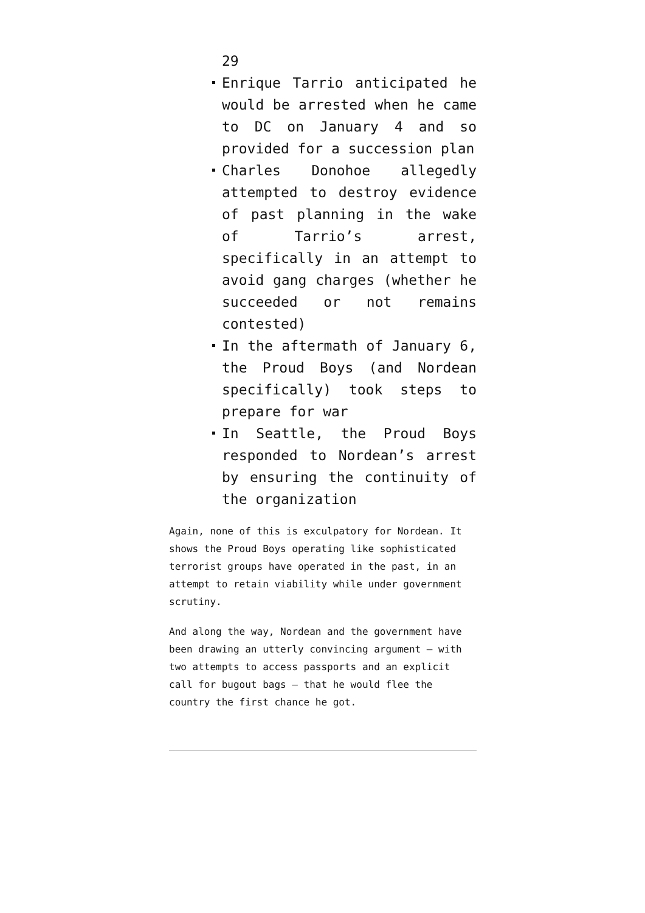29
Enrique Tarrio anticipated he would be arrested when he came to DC on January 4 and so provided for a succession plan
Charles Donohoe allegedly attempted to destroy evidence of past planning in the wake of Tarrio’s arrest, specifically in an attempt to avoid gang charges (whether he succeeded or not remains contested)
In the aftermath of January 6, the Proud Boys (and Nordean specifically) took steps to prepare for war
In Seattle, the Proud Boys responded to Nordean’s arrest by ensuring the continuity of the organization
Again, none of this is exculpatory for Nordean. It shows the Proud Boys operating like sophisticated terrorist groups have operated in the past, in an attempt to retain viability while under government scrutiny.
And along the way, Nordean and the government have been drawing an utterly convincing argument — with two attempts to access passports and an explicit call for bugout bags — that he would flee the country the first chance he got.